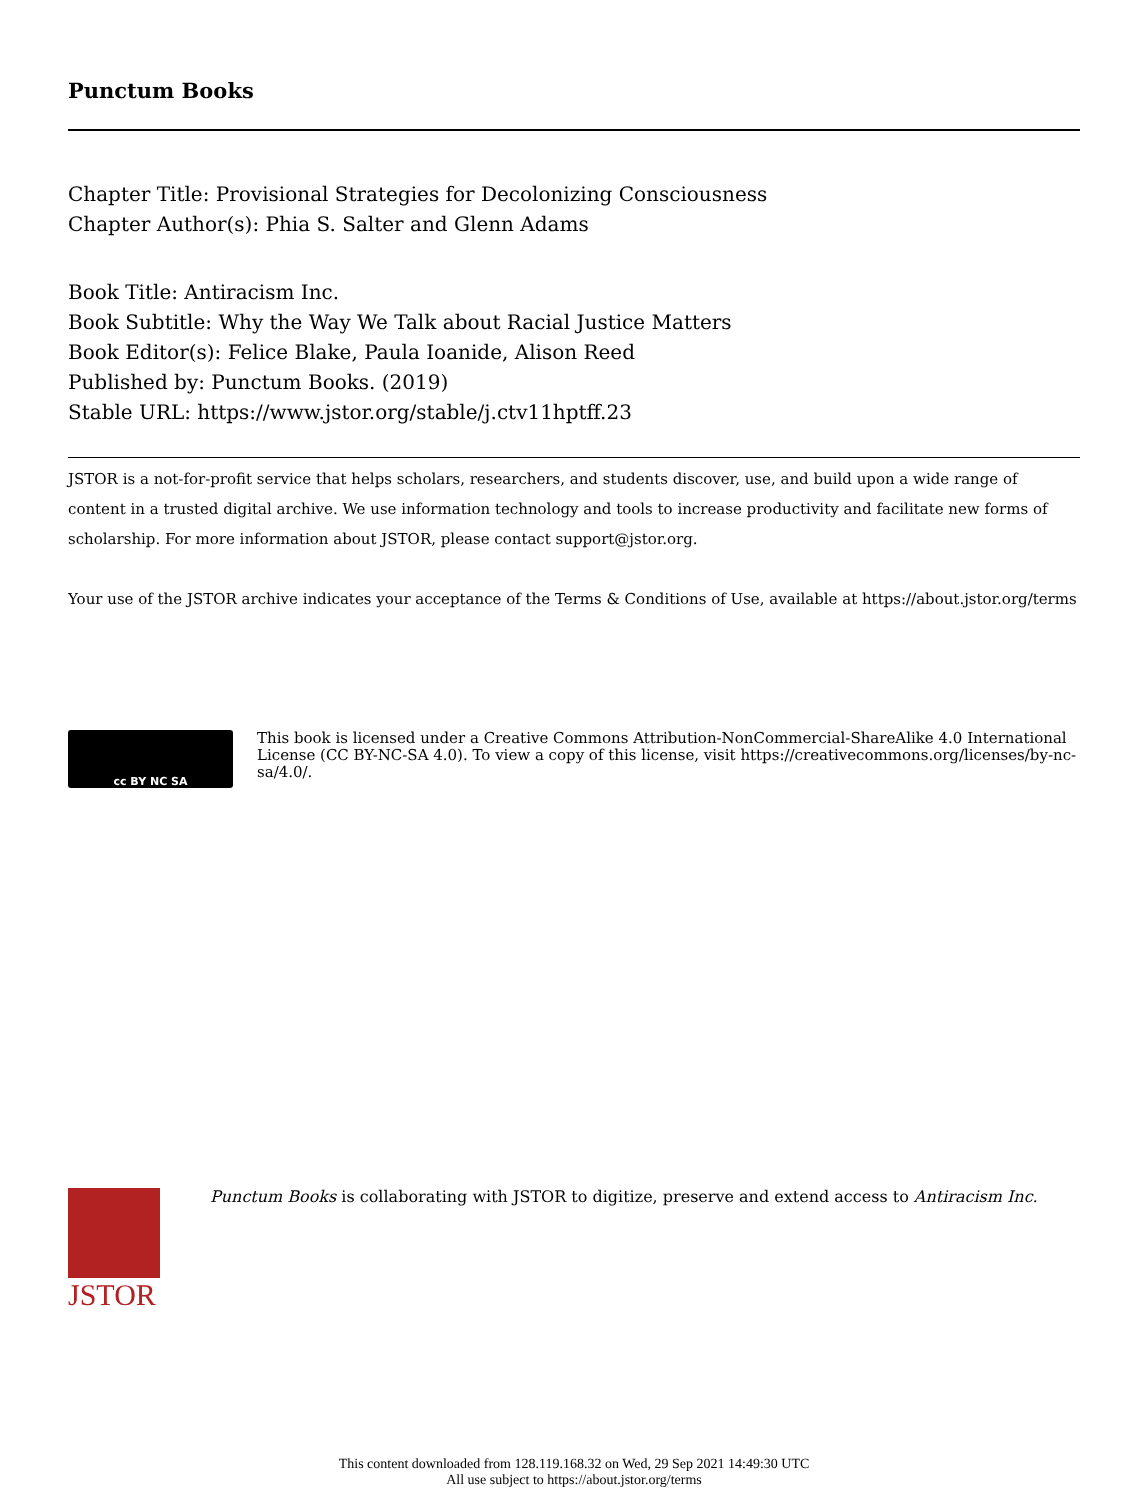Punctum Books
Chapter Title: Provisional Strategies for Decolonizing Consciousness
Chapter Author(s): Phia S. Salter and Glenn Adams
Book Title: Antiracism Inc.
Book Subtitle: Why the Way We Talk about Racial Justice Matters
Book Editor(s): Felice Blake, Paula Ioanide, Alison Reed
Published by: Punctum Books. (2019)
Stable URL: https://www.jstor.org/stable/j.ctv11hptff.23
JSTOR is a not-for-profit service that helps scholars, researchers, and students discover, use, and build upon a wide range of content in a trusted digital archive. We use information technology and tools to increase productivity and facilitate new forms of scholarship. For more information about JSTOR, please contact support@jstor.org.
Your use of the JSTOR archive indicates your acceptance of the Terms & Conditions of Use, available at https://about.jstor.org/terms
cc BY NC SA
This book is licensed under a Creative Commons Attribution-NonCommercial-ShareAlike 4.0 International License (CC BY-NC-SA 4.0). To view a copy of this license, visit https://creativecommons.org/licenses/by-nc-sa/4.0/.
JSTOR
Punctum Books is collaborating with JSTOR to digitize, preserve and extend access to Antiracism Inc.
This content downloaded from 128.119.168.32 on Wed, 29 Sep 2021 14:49:30 UTC
All use subject to https://about.jstor.org/terms